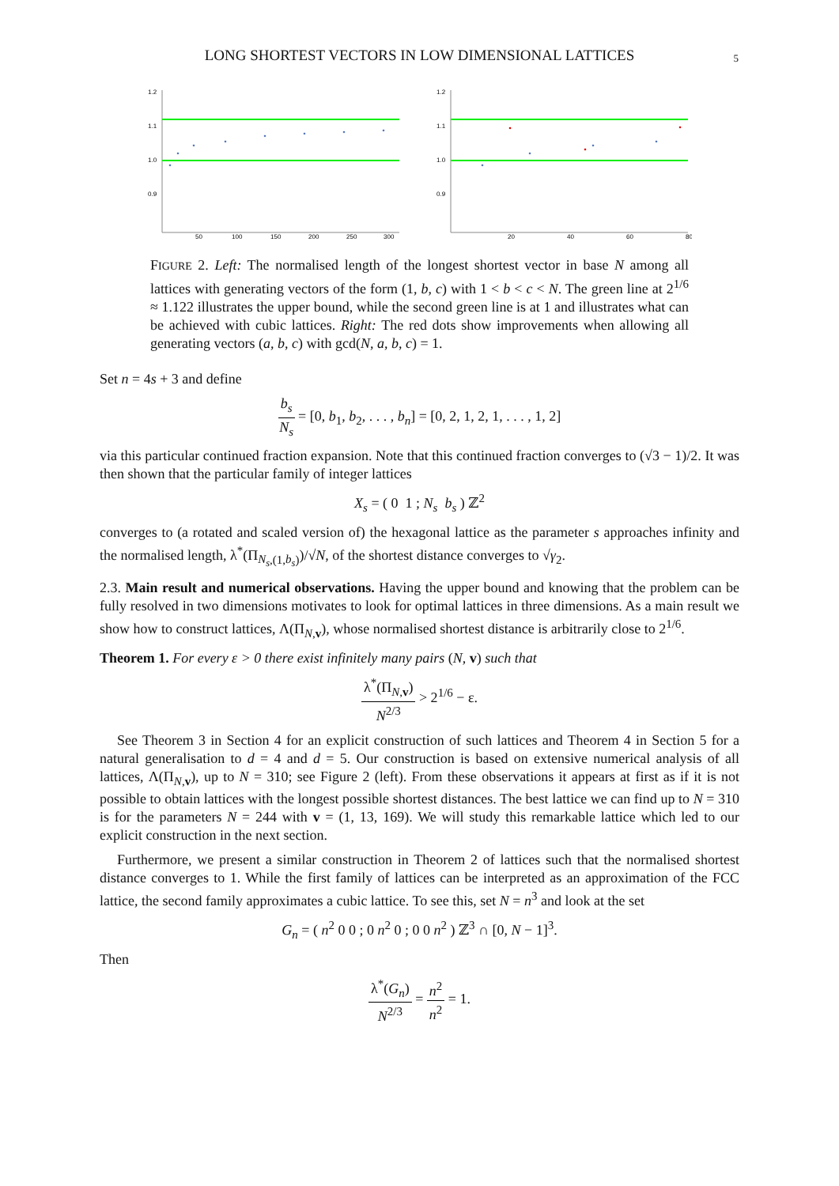LONG SHORTEST VECTORS IN LOW DIMENSIONAL LATTICES
5
1.2
1.1
1.0
0.9
50
100
150
200
250
300
1.2
1.1
1.0
0.9
20
40
60
80
FIGURE 2. Left: The normalised length of the longest shortest vector in base N among all lattices with generating vectors of the form (1, b, c) with 1 < b < c < N. The green line at 2<sup>1/6</sup> ≈ 1.122 illustrates the upper bound, while the second green line is at 1 and illustrates what can be achieved with cubic lattices. Right: The red dots show improvements when allowing all generating vectors (a, b, c) with gcd(N, a, b, c) = 1.
Set n = 4s + 3 and define
b<sub>s</sub> N<sub>s</sub> = [0, b<sub>1</sub>, b<sub>2</sub>, . . . , b<sub>n</sub>] = [0, 2, 1, 2, 1, . . . , 1, 2]
via this particular continued fraction expansion. Note that this continued fraction converges to (√3 − 1)/2. It was then shown that the particular family of integer lattices
X<sub>s</sub> = ( 0 1 ; N<sub>s</sub> b<sub>s</sub> ) ℤ<sup>2</sup>
converges to (a rotated and scaled version of) the hexagonal lattice as the parameter s approaches infinity and the normalised length, λ<sup>*</sup>(Π<sub>N<sub>s</sub>,(1,b<sub>s</sub>)</sub>)/√N, of the shortest distance converges to √γ<sub>2</sub>.
2.3. Main result and numerical observations. Having the upper bound and knowing that the problem can be fully resolved in two dimensions motivates to look for optimal lattices in three dimensions. As a main result we show how to construct lattices, Λ(Π<sub>N,v</sub>), whose normalised shortest distance is arbitrarily close to 2<sup>1/6</sup>.
Theorem 1. For every ε > 0 there exist infinitely many pairs (N, v) such that
λ<sup>*</sup>(Π<sub>N,v</sub>) N<sup>2/3</sup> > 2<sup>1/6</sup> − ε.
See Theorem 3 in Section 4 for an explicit construction of such lattices and Theorem 4 in Section 5 for a natural generalisation to d = 4 and d = 5. Our construction is based on extensive numerical analysis of all lattices, Λ(Π<sub>N,v</sub>), up to N = 310; see Figure 2 (left). From these observations it appears at first as if it is not possible to obtain lattices with the longest possible shortest distances. The best lattice we can find up to N = 310 is for the parameters N = 244 with v = (1, 13, 169). We will study this remarkable lattice which led to our explicit construction in the next section.
Furthermore, we present a similar construction in Theorem 2 of lattices such that the normalised shortest distance converges to 1. While the first family of lattices can be interpreted as an approximation of the FCC lattice, the second family approximates a cubic lattice. To see this, set N = n<sup>3</sup> and look at the set
G<sub>n</sub> = ( n<sup>2</sup> 0 0 ; 0 n<sup>2</sup> 0 ; 0 0 n<sup>2</sup> ) ℤ<sup>3</sup> ∩ [0, N − 1]<sup>3</sup>.
Then
λ<sup>*</sup>(G<sub>n</sub>) N<sup>2/3</sup> = n<sup>2</sup> n<sup>2</sup> = 1.